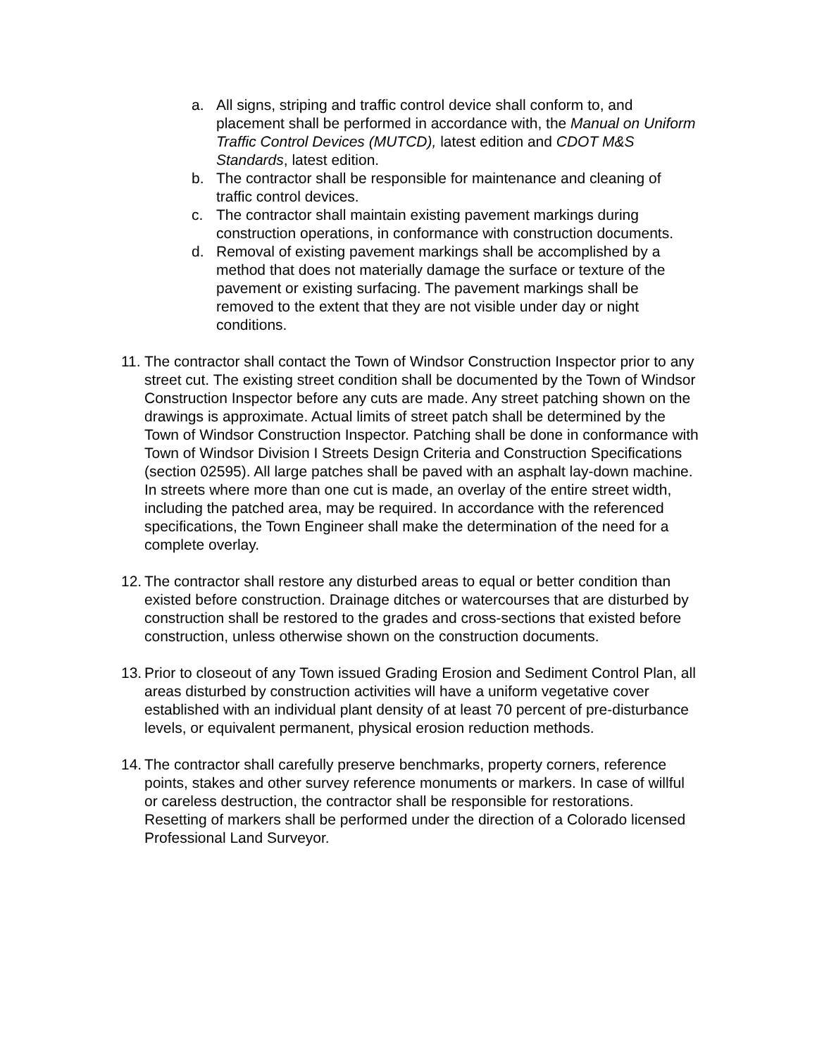a. All signs, striping and traffic control device shall conform to, and placement shall be performed in accordance with, the Manual on Uniform Traffic Control Devices (MUTCD), latest edition and CDOT M&S Standards, latest edition.
b. The contractor shall be responsible for maintenance and cleaning of traffic control devices.
c. The contractor shall maintain existing pavement markings during construction operations, in conformance with construction documents.
d. Removal of existing pavement markings shall be accomplished by a method that does not materially damage the surface or texture of the pavement or existing surfacing. The pavement markings shall be removed to the extent that they are not visible under day or night conditions.
11. The contractor shall contact the Town of Windsor Construction Inspector prior to any street cut. The existing street condition shall be documented by the Town of Windsor Construction Inspector before any cuts are made. Any street patching shown on the drawings is approximate. Actual limits of street patch shall be determined by the Town of Windsor Construction Inspector. Patching shall be done in conformance with Town of Windsor Division I Streets Design Criteria and Construction Specifications (section 02595). All large patches shall be paved with an asphalt lay-down machine. In streets where more than one cut is made, an overlay of the entire street width, including the patched area, may be required. In accordance with the referenced specifications, the Town Engineer shall make the determination of the need for a complete overlay.
12. The contractor shall restore any disturbed areas to equal or better condition than existed before construction. Drainage ditches or watercourses that are disturbed by construction shall be restored to the grades and cross-sections that existed before construction, unless otherwise shown on the construction documents.
13. Prior to closeout of any Town issued Grading Erosion and Sediment Control Plan, all areas disturbed by construction activities will have a uniform vegetative cover established with an individual plant density of at least 70 percent of pre-disturbance levels, or equivalent permanent, physical erosion reduction methods.
14. The contractor shall carefully preserve benchmarks, property corners, reference points, stakes and other survey reference monuments or markers. In case of willful or careless destruction, the contractor shall be responsible for restorations. Resetting of markers shall be performed under the direction of a Colorado licensed Professional Land Surveyor.